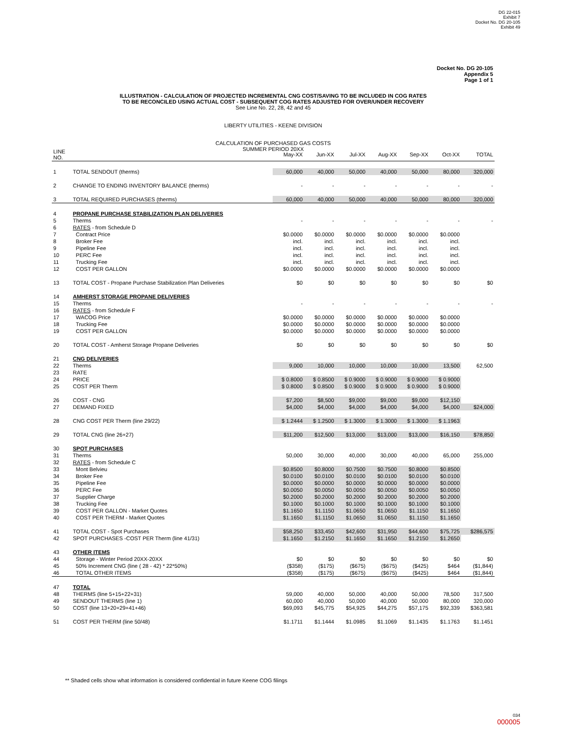DG 22-015
Exhibit 7
Docket No. DG 20-105
Exhibit 49
Docket No. DG 20-105
Appendix 5
Page 1 of 1
ILLUSTRATION - CALCULATION OF PROJECTED INCREMENTAL CNG COST/SAVING TO BE INCLUDED IN COG RATES
TO BE RECONCILED USING ACTUAL COST - SUBSEQUENT COG RATES ADJUSTED FOR OVER/UNDER RECOVERY
See Line No. 22, 28, 42 and 45
LIBERTY UTILITIES - KEENE DIVISION
CALCULATION OF PURCHASED GAS COSTS
SUMMER PERIOD 20XX
| LINE NO. | | May-XX | Jun-XX | Jul-XX | Aug-XX | Sep-XX | Oct-XX | TOTAL |
| --- | --- | --- | --- | --- | --- | --- | --- | --- |
| 1 | TOTAL SENDOUT (therms) | 60,000 | 40,000 | 50,000 | 40,000 | 50,000 | 80,000 | 320,000 |
| 2 | CHANGE TO ENDING INVENTORY BALANCE (therms) | - | - | - | - | - | - | - |
| 3 | TOTAL REQUIRED PURCHASES (therms) | 60,000 | 40,000 | 50,000 | 40,000 | 50,000 | 80,000 | 320,000 |
| 4 | PROPANE PURCHASE STABILIZATION PLAN DELIVERIES | | | | | | | |
| 5 | Therms | - | - | - | - | - | - | - |
| 6 | RATES - from Schedule D | | | | | | | |
| 7 | Contract Price | $0.0000 | $0.0000 | $0.0000 | $0.0000 | $0.0000 | $0.0000 | |
| 8 | Broker Fee | incl. | incl. | incl. | incl. | incl. | incl. | |
| 9 | Pipeline Fee | incl. | incl. | incl. | incl. | incl. | incl. | |
| 10 | PERC Fee | incl. | incl. | incl. | incl. | incl. | incl. | |
| 11 | Trucking Fee | incl. | incl. | incl. | incl. | incl. | incl. | |
| 12 | COST PER GALLON | $0.0000 | $0.0000 | $0.0000 | $0.0000 | $0.0000 | $0.0000 | |
| 13 | TOTAL COST - Propane Purchase Stabilization Plan Deliveries | $0 | $0 | $0 | $0 | $0 | $0 | $0 |
| 14 | AMHERST STORAGE PROPANE DELIVERIES | | | | | | | |
| 15 | Therms | - | - | - | - | - | - | - |
| 16 | RATES - from Schedule F | | | | | | | |
| 17 | WACOG Price | $0.0000 | $0.0000 | $0.0000 | $0.0000 | $0.0000 | $0.0000 | |
| 18 | Trucking Fee | $0.0000 | $0.0000 | $0.0000 | $0.0000 | $0.0000 | $0.0000 | |
| 19 | COST PER GALLON | $0.0000 | $0.0000 | $0.0000 | $0.0000 | $0.0000 | $0.0000 | |
| 20 | TOTAL COST - Amherst Storage Propane Deliveries | $0 | $0 | $0 | $0 | $0 | $0 | $0 |
| 21 | CNG DELIVERIES | | | | | | | |
| 22 | Therms | 9,000 | 10,000 | 10,000 | 10,000 | 10,000 | 13,500 | 62,500 |
| 23 | RATE | | | | | | | |
| 24 | PRICE | $ 0.8000 | $ 0.8500 | $ 0.9000 | $ 0.9000 | $ 0.9000 | $ 0.9000 | |
| 25 | COST PER Therm | $ 0.8000 | $ 0.8500 | $ 0.9000 | $ 0.9000 | $ 0.9000 | $ 0.9000 | |
| 26 | COST - CNG | $7,200 | $8,500 | $9,000 | $9,000 | $9,000 | $12,150 | |
| 27 | DEMAND FIXED | $4,000 | $4,000 | $4,000 | $4,000 | $4,000 | $4,000 | $24,000 |
| 28 | CNG COST PER Therm (line 29/22) | $ 1.2444 | $ 1.2500 | $ 1.3000 | $ 1.3000 | $ 1.3000 | $ 1.1963 | |
| 29 | TOTAL CNG (line 26+27) | $11,200 | $12,500 | $13,000 | $13,000 | $13,000 | $16,150 | $78,850 |
| 30 | SPOT PURCHASES | | | | | | | |
| 31 | Therms | 50,000 | 30,000 | 40,000 | 30,000 | 40,000 | 65,000 | 255,000 |
| 32 | RATES - from Schedule C | | | | | | | |
| 33 | Mont Belvieu | $0.8500 | $0.8000 | $0.7500 | $0.7500 | $0.8000 | $0.8500 | |
| 34 | Broker Fee | $0.0100 | $0.0100 | $0.0100 | $0.0100 | $0.0100 | $0.0100 | |
| 35 | Pipeline Fee | $0.0000 | $0.0000 | $0.0000 | $0.0000 | $0.0000 | $0.0000 | |
| 36 | PERC Fee | $0.0050 | $0.0050 | $0.0050 | $0.0050 | $0.0050 | $0.0050 | |
| 37 | Supplier Charge | $0.2000 | $0.2000 | $0.2000 | $0.2000 | $0.2000 | $0.2000 | |
| 38 | Trucking Fee | $0.1000 | $0.1000 | $0.1000 | $0.1000 | $0.1000 | $0.1000 | |
| 39 | COST PER GALLON - Market Quotes | $1.1650 | $1.1150 | $1.0650 | $1.0650 | $1.1150 | $1.1650 | |
| 40 | COST PER THERM - Market Quotes | $1.1650 | $1.1150 | $1.0650 | $1.0650 | $1.1150 | $1.1650 | |
| 41 | TOTAL COST - Spot Purchases | $58,250 | $33,450 | $42,600 | $31,950 | $44,600 | $75,725 | $286,575 |
| 42 | SPOT PURCHASES -COST PER Therm (line 41/31) | $1.1650 | $1.2150 | $1.1650 | $1.1650 | $1.2150 | $1.2650 | |
| 43 | OTHER ITEMS | | | | | | | |
| 44 | Storage - Winter Period 20XX-20XX | $0 | $0 | $0 | $0 | $0 | $0 | $0 |
| 45 | 50% Increment CNG (line ( 28 - 42) * 22*50%) | ($358) | ($175) | ($675) | ($675) | ($425) | $464 | ($1,844) |
| 46 | TOTAL OTHER ITEMS | ($358) | ($175) | ($675) | ($675) | ($425) | $464 | ($1,844) |
| 47 | TOTAL | | | | | | | |
| 48 | THERMS (line 5+15+22+31) | 59,000 | 40,000 | 50,000 | 40,000 | 50,000 | 78,500 | 317,500 |
| 49 | SENDOUT THERMS (line 1) | 60,000 | 40,000 | 50,000 | 40,000 | 50,000 | 80,000 | 320,000 |
| 50 | COST (line 13+20+29+41+46) | $69,093 | $45,775 | $54,925 | $44,275 | $57,175 | $92,339 | $363,581 |
| 51 | COST PER THERM (line 50/48) | $1.1711 | $1.1444 | $1.0985 | $1.1069 | $1.1435 | $1.1763 | $1.1451 |
** Shaded cells show what information is considered confidential in future Keene COG filings
034
000005